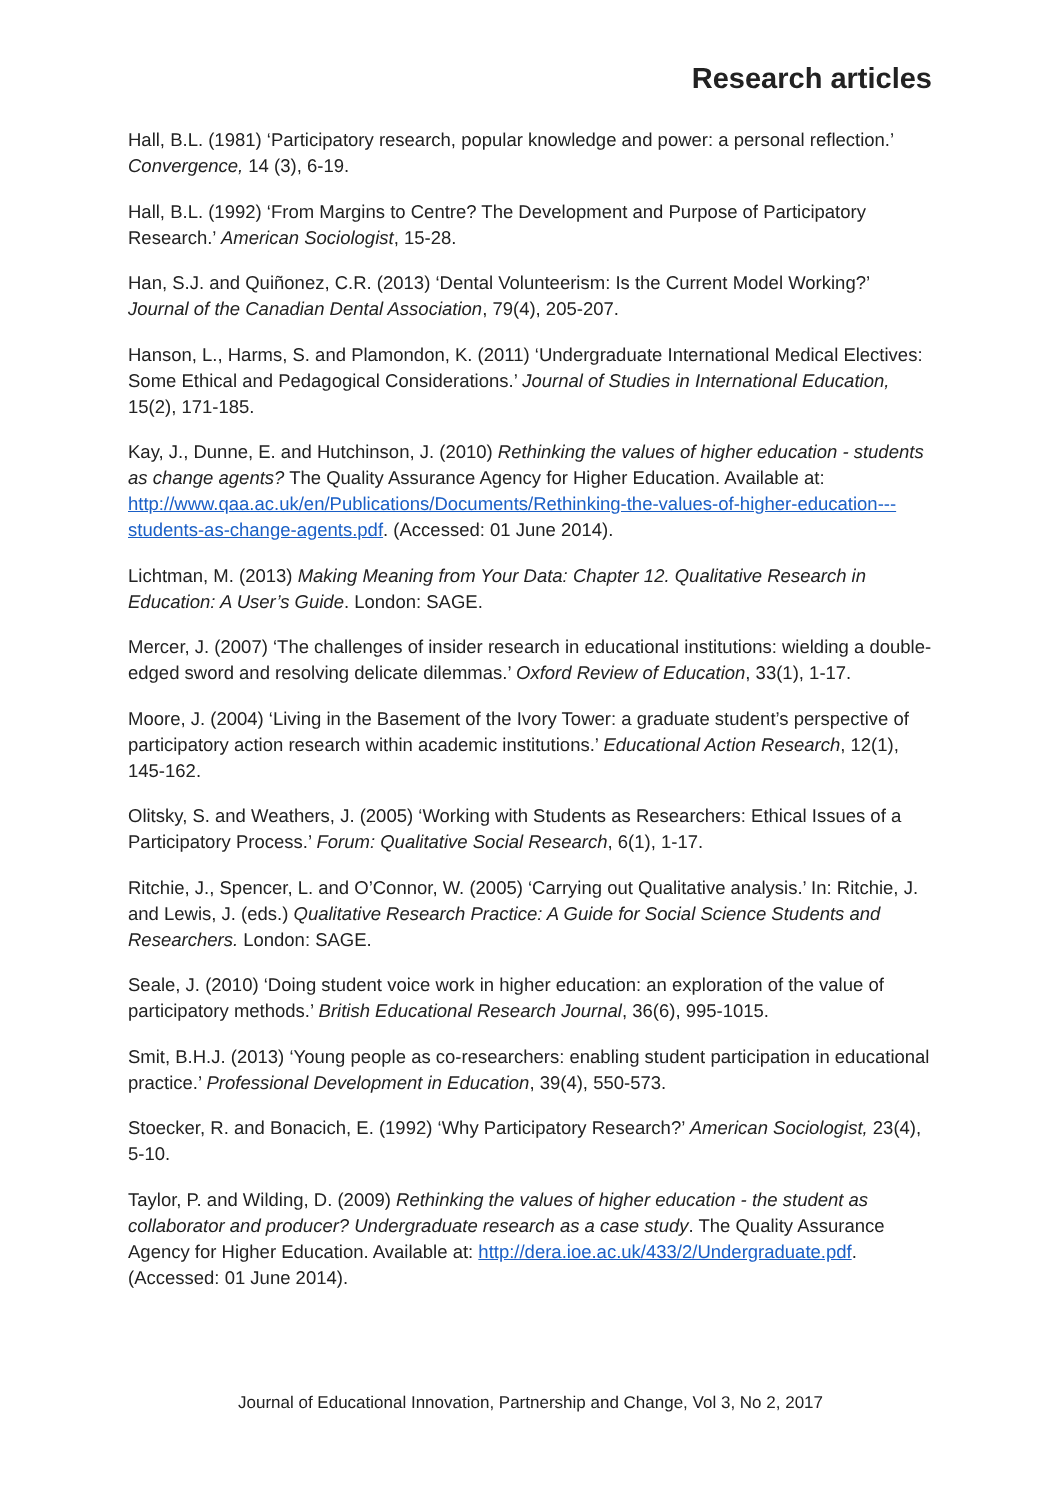Research articles
Hall, B.L. (1981) ‘Participatory research, popular knowledge and power: a personal reflection.’ Convergence, 14 (3), 6-19.
Hall, B.L. (1992) ‘From Margins to Centre? The Development and Purpose of Participatory Research.’ American Sociologist, 15-28.
Han, S.J. and Quiñonez, C.R. (2013) ‘Dental Volunteerism: Is the Current Model Working?’ Journal of the Canadian Dental Association, 79(4), 205-207.
Hanson, L., Harms, S. and Plamondon, K. (2011) ‘Undergraduate International Medical Electives: Some Ethical and Pedagogical Considerations.’ Journal of Studies in International Education, 15(2), 171-185.
Kay, J., Dunne, E. and Hutchinson, J. (2010) Rethinking the values of higher education - students as change agents? The Quality Assurance Agency for Higher Education. Available at: http://www.qaa.ac.uk/en/Publications/Documents/Rethinking-the-values-of-higher-education---students-as-change-agents.pdf. (Accessed: 01 June 2014).
Lichtman, M. (2013) Making Meaning from Your Data: Chapter 12. Qualitative Research in Education: A User’s Guide. London: SAGE.
Mercer, J. (2007) ‘The challenges of insider research in educational institutions: wielding a double-edged sword and resolving delicate dilemmas.’ Oxford Review of Education, 33(1), 1-17.
Moore, J. (2004) ‘Living in the Basement of the Ivory Tower: a graduate student’s perspective of participatory action research within academic institutions.’ Educational Action Research, 12(1), 145-162.
Olitsky, S. and Weathers, J. (2005) ‘Working with Students as Researchers: Ethical Issues of a Participatory Process.’ Forum: Qualitative Social Research, 6(1), 1-17.
Ritchie, J., Spencer, L. and O’Connor, W. (2005) ‘Carrying out Qualitative analysis.’ In: Ritchie, J. and Lewis, J. (eds.) Qualitative Research Practice: A Guide for Social Science Students and Researchers. London: SAGE.
Seale, J. (2010) ‘Doing student voice work in higher education: an exploration of the value of participatory methods.’ British Educational Research Journal, 36(6), 995-1015.
Smit, B.H.J. (2013) ‘Young people as co-researchers: enabling student participation in educational practice.’ Professional Development in Education, 39(4), 550-573.
Stoecker, R. and Bonacich, E. (1992) ‘Why Participatory Research?’ American Sociologist, 23(4), 5-10.
Taylor, P. and Wilding, D. (2009) Rethinking the values of higher education - the student as collaborator and producer? Undergraduate research as a case study. The Quality Assurance Agency for Higher Education. Available at: http://dera.ioe.ac.uk/433/2/Undergraduate.pdf. (Accessed: 01 June 2014).
Journal of Educational Innovation, Partnership and Change, Vol 3, No 2, 2017